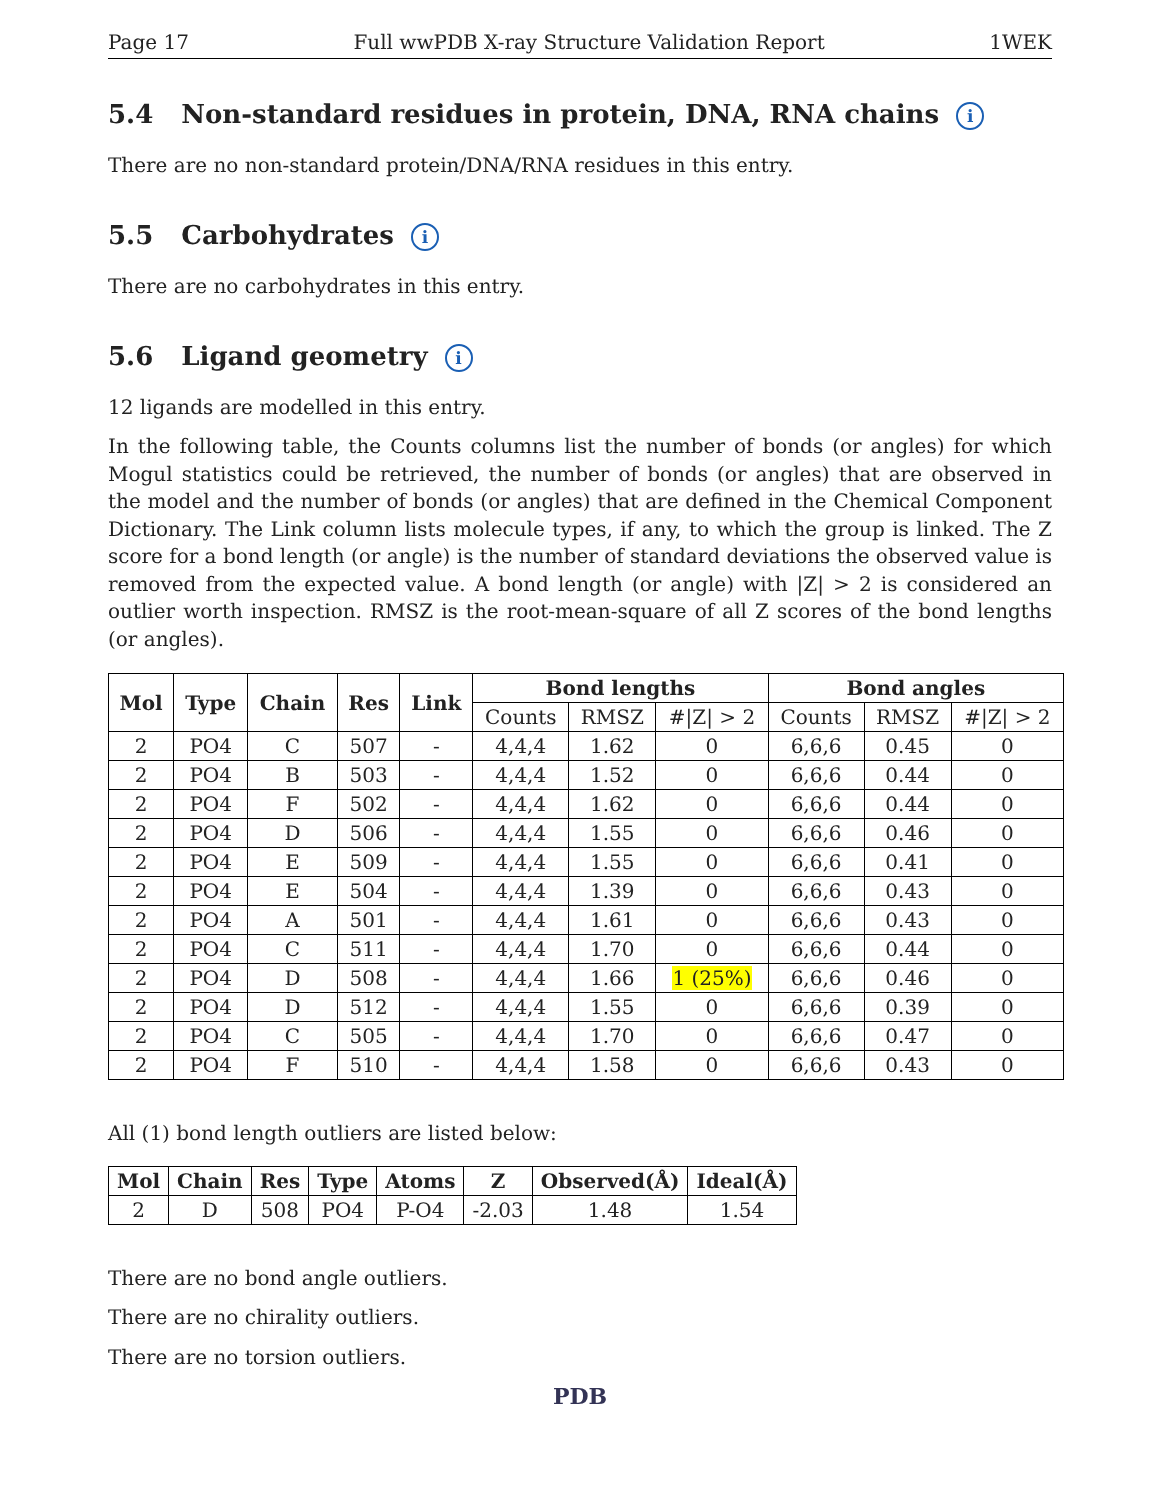Page 17 Full wwPDB X-ray Structure Validation Report 1WEK
5.4 Non-standard residues in protein, DNA, RNA chains i
There are no non-standard protein/DNA/RNA residues in this entry.
5.5 Carbohydrates i
There are no carbohydrates in this entry.
5.6 Ligand geometry i
12 ligands are modelled in this entry.
In the following table, the Counts columns list the number of bonds (or angles) for which Mogul statistics could be retrieved, the number of bonds (or angles) that are observed in the model and the number of bonds (or angles) that are defined in the Chemical Component Dictionary. The Link column lists molecule types, if any, to which the group is linked. The Z score for a bond length (or angle) is the number of standard deviations the observed value is removed from the expected value. A bond length (or angle) with |Z| > 2 is considered an outlier worth inspection. RMSZ is the root-mean-square of all Z scores of the bond lengths (or angles).
| Mol | Type | Chain | Res | Link | Bond lengths | | | Bond angles | | |
| --- | --- | --- | --- | --- | --- | --- | --- | --- | --- | --- |
| | | | | | Counts | RMSZ | #/Z/ > 2 | Counts | RMSZ | #/Z/ > 2 |
| 2 | PO4 | C | 507 | - | 4,4,4 | 1.62 | 0 | 6,6,6 | 0.45 | 0 |
| 2 | PO4 | B | 503 | - | 4,4,4 | 1.52 | 0 | 6,6,6 | 0.44 | 0 |
| 2 | PO4 | F | 502 | - | 4,4,4 | 1.62 | 0 | 6,6,6 | 0.44 | 0 |
| 2 | PO4 | D | 506 | - | 4,4,4 | 1.55 | 0 | 6,6,6 | 0.46 | 0 |
| 2 | PO4 | E | 509 | - | 4,4,4 | 1.55 | 0 | 6,6,6 | 0.41 | 0 |
| 2 | PO4 | E | 504 | - | 4,4,4 | 1.39 | 0 | 6,6,6 | 0.43 | 0 |
| 2 | PO4 | A | 501 | - | 4,4,4 | 1.61 | 0 | 6,6,6 | 0.43 | 0 |
| 2 | PO4 | C | 511 | - | 4,4,4 | 1.70 | 0 | 6,6,6 | 0.44 | 0 |
| 2 | PO4 | D | 508 | - | 4,4,4 | 1.66 | 1 (25%) | 6,6,6 | 0.46 | 0 |
| 2 | PO4 | D | 512 | - | 4,4,4 | 1.55 | 0 | 6,6,6 | 0.39 | 0 |
| 2 | PO4 | C | 505 | - | 4,4,4 | 1.70 | 0 | 6,6,6 | 0.47 | 0 |
| 2 | PO4 | F | 510 | - | 4,4,4 | 1.58 | 0 | 6,6,6 | 0.43 | 0 |
All (1) bond length outliers are listed below:
| Mol | Chain | Res | Type | Atoms | Z | Observed(Å) | Ideal(Å) |
| --- | --- | --- | --- | --- | --- | --- | --- |
| 2 | D | 508 | PO4 | P-O4 | -2.03 | 1.48 | 1.54 |
There are no bond angle outliers.
There are no chirality outliers.
There are no torsion outliers.
PDB